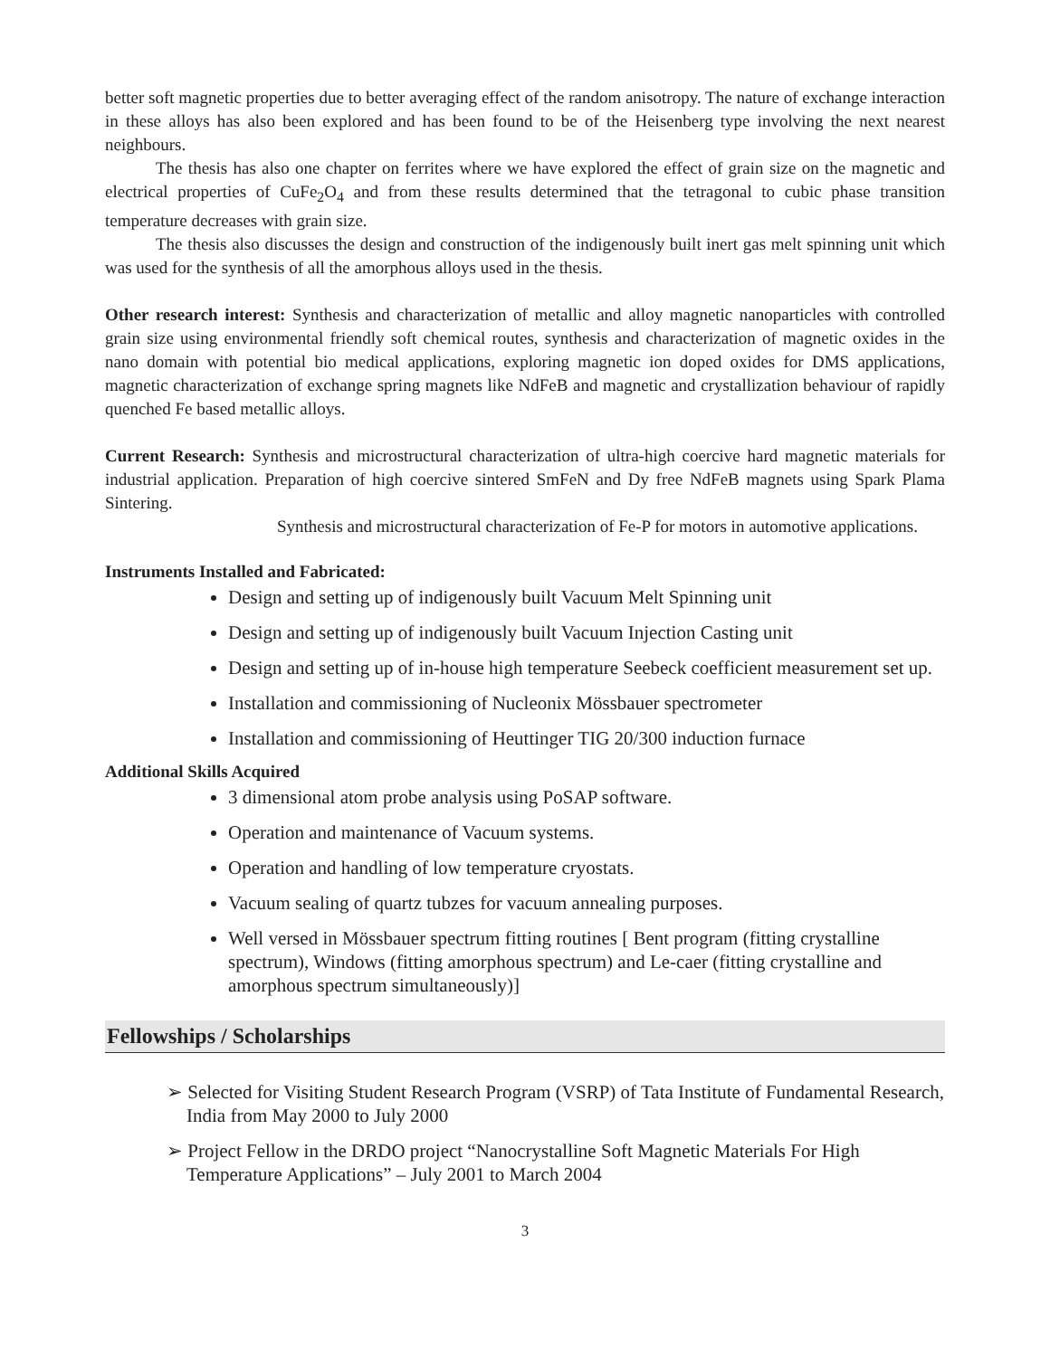better soft magnetic properties due to better averaging effect of the random anisotropy. The nature of exchange interaction in these alloys has also been explored and has been found to be of the Heisenberg type involving the next nearest neighbours.
The thesis has also one chapter on ferrites where we have explored the effect of grain size on the magnetic and electrical properties of CuFe<sub>2</sub>O<sub>4</sub> and from these results determined that the tetragonal to cubic phase transition temperature decreases with grain size.
The thesis also discusses the design and construction of the indigenously built inert gas melt spinning unit which was used for the synthesis of all the amorphous alloys used in the thesis.
Other research interest: Synthesis and characterization of metallic and alloy magnetic nanoparticles with controlled grain size using environmental friendly soft chemical routes, synthesis and characterization of magnetic oxides in the nano domain with potential bio medical applications, exploring magnetic ion doped oxides for DMS applications, magnetic characterization of exchange spring magnets like NdFeB and magnetic and crystallization behaviour of rapidly quenched Fe based metallic alloys.
Current Research: Synthesis and microstructural characterization of ultra-high coercive hard magnetic materials for industrial application. Preparation of high coercive sintered SmFeN and Dy free NdFeB magnets using Spark Plama Sintering.
Synthesis and microstructural characterization of Fe-P for motors in automotive applications.
Instruments Installed and Fabricated:
Design and setting up of indigenously built Vacuum Melt Spinning unit
Design and setting up of indigenously built Vacuum Injection Casting unit
Design and setting up of in-house high temperature Seebeck coefficient measurement set up.
Installation and commissioning of Nucleonix Mössbauer spectrometer
Installation and commissioning of Heuttinger TIG 20/300 induction furnace
Additional Skills Acquired
3 dimensional atom probe analysis using PoSAP software.
Operation and maintenance of Vacuum systems.
Operation and handling of low temperature cryostats.
Vacuum sealing of quartz tubzes for vacuum annealing purposes.
Well versed in Mössbauer spectrum fitting routines [ Bent program (fitting crystalline spectrum), Windows (fitting amorphous spectrum) and Le-caer (fitting crystalline and amorphous spectrum simultaneously)]
Fellowships / Scholarships
➢ Selected for Visiting Student Research Program (VSRP) of Tata Institute of Fundamental Research, India from May 2000 to July 2000
➢ Project Fellow in the DRDO project “Nanocrystalline Soft Magnetic Materials For High Temperature Applications” – July 2001 to March 2004
3